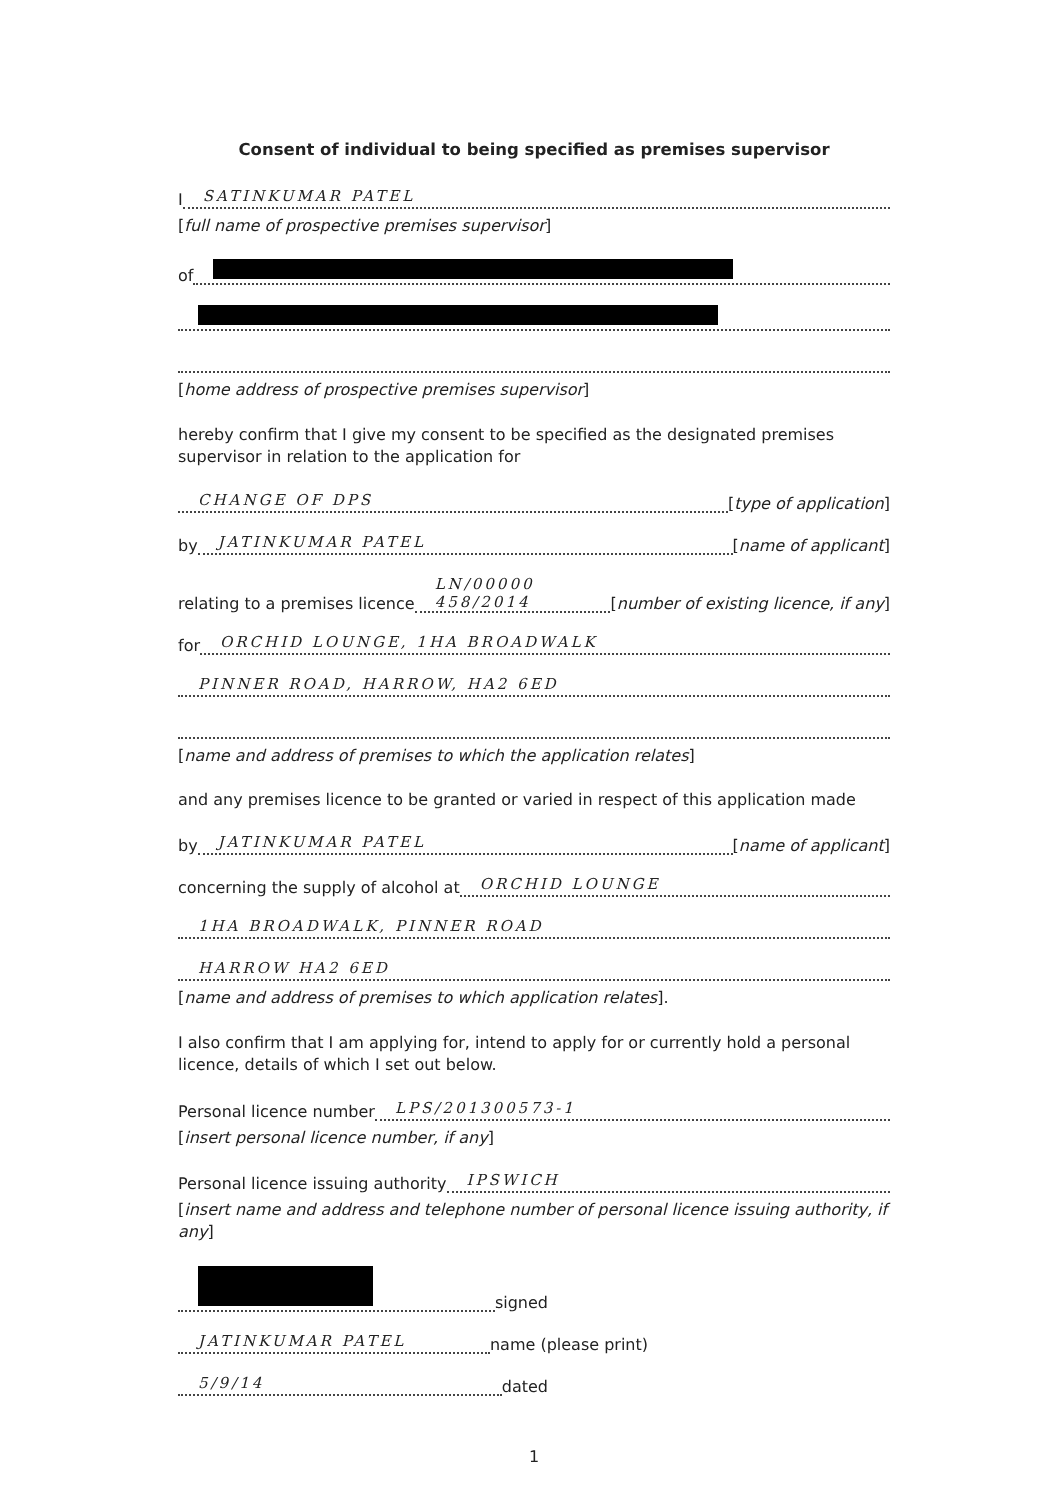Consent of individual to being specified as premises supervisor
I SATINKUMAR PATEL
[full name of prospective premises supervisor]
of
[home address of prospective premises supervisor]
hereby confirm that I give my consent to be specified as the designated premises supervisor in relation to the application for
CHANGE OF DPS [type of application]
by JATINKUMAR PATEL [name of applicant]
relating to a premises licence LN/00000 458/2014 [number of existing licence, if any]
for ORCHID LOUNGE, 1HA BROADWALK
PINNER ROAD, HARROW, HA2 6ED
[name and address of premises to which the application relates]
and any premises licence to be granted or varied in respect of this application made
by JATINKUMAR PATEL [name of applicant]
concerning the supply of alcohol at ORCHID LOUNGE
1HA BROADWALK, PINNER ROAD
HARROW HA2 6ED
[name and address of premises to which application relates].
I also confirm that I am applying for, intend to apply for or currently hold a personal licence, details of which I set out below.
Personal licence number LPS/201300573-1
[insert personal licence number, if any]
Personal licence issuing authority IPSWICH
[insert name and address and telephone number of personal licence issuing authority, if any]
signed
JATINKUMAR PATEL name (please print)
5/9/14 dated
1